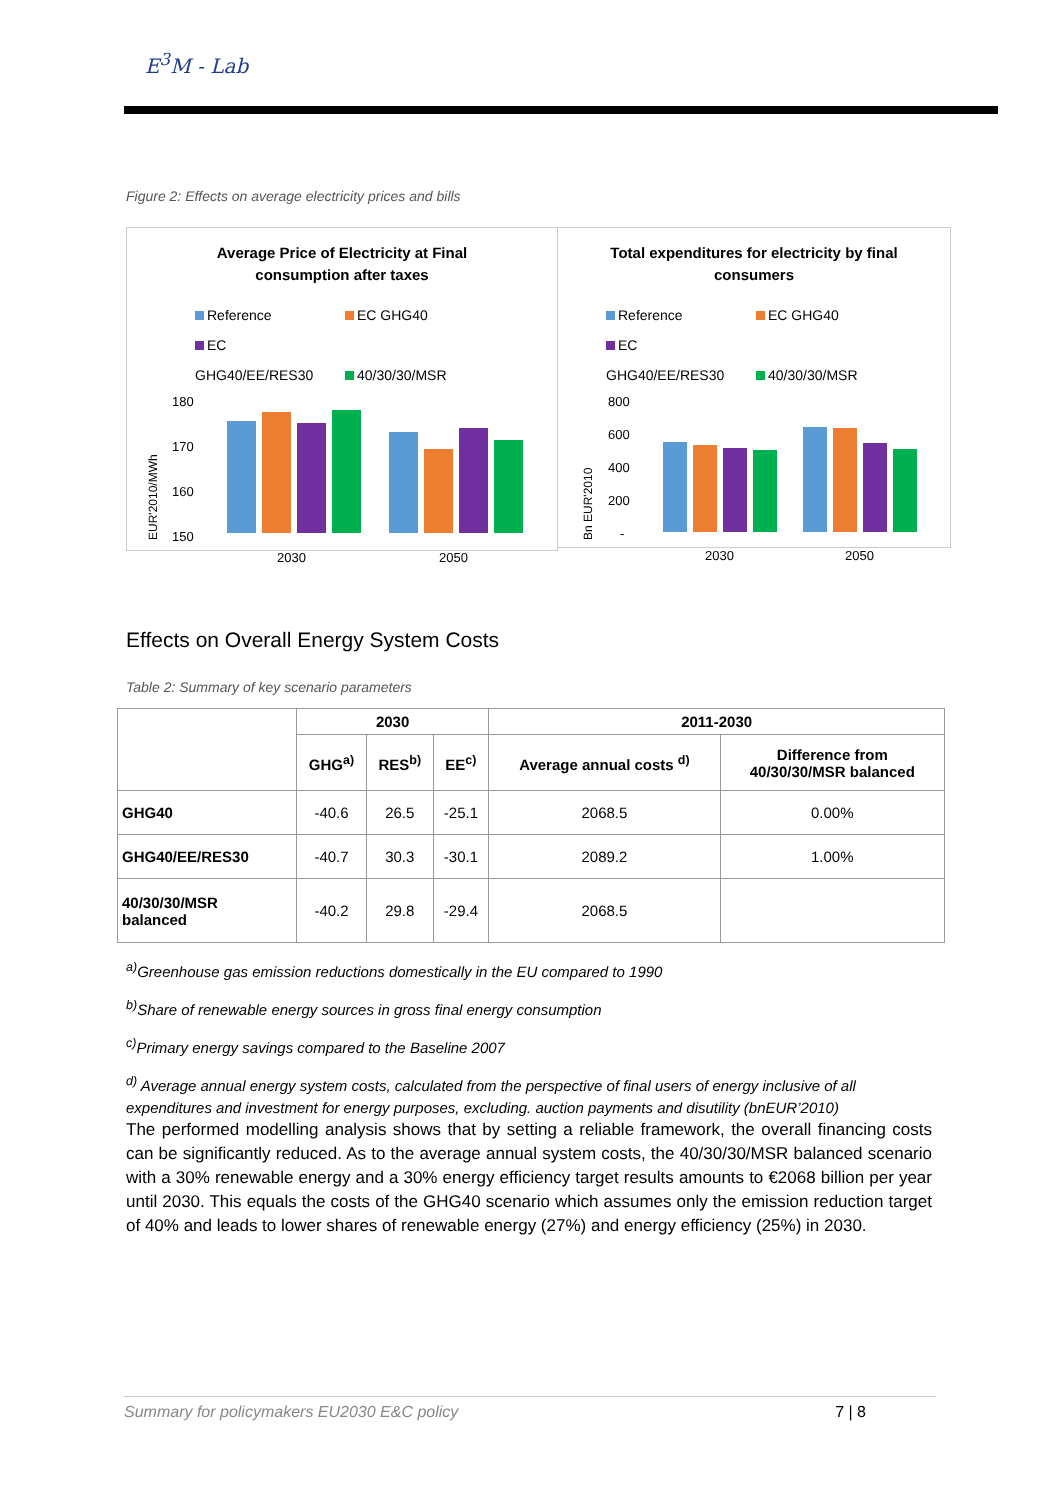E<sup>3</sup>M - Lab
Figure 2: Effects on average electricity prices and bills
Average Price of Electricity at Final
consumption after taxes
Reference EC GHG40
EC GHG40/EE/RES30 40/30/30/MSR
EUR'2010/MWh
180
170
160
150
2030
2050
Total expenditures for electricity by final
consumers
Reference EC GHG40
EC GHG40/EE/RES30 40/30/30/MSR
Bn EUR'2010
800
600
400
200
-
2030
2050
Effects on Overall Energy System Costs
Table 2: Summary of key scenario parameters
| | 2030 | | | 2011-2030 | |
| --- | --- | --- | --- | --- | --- |
| | GHG<sup>a)</sup> | RES<sup>b)</sup> | EE<sup>c)</sup> | Average annual costs <sup>d)</sup> | Difference from 40/30/30/MSR balanced |
| GHG40 | -40.6 | 26.5 | -25.1 | 2068.5 | 0.00% |
| GHG40/EE/RES30 | -40.7 | 30.3 | -30.1 | 2089.2 | 1.00% |
| 40/30/30/MSR balanced | -40.2 | 29.8 | -29.4 | 2068.5 | |
<sup>a)</sup> Greenhouse gas emission reductions domestically in the EU compared to 1990
<sup>b)</sup> Share of renewable energy sources in gross final energy consumption
<sup>c)</sup> Primary energy savings compared to the Baseline 2007
<sup>d)</sup> Average annual energy system costs, calculated from the perspective of final users of energy inclusive of all expenditures and investment for energy purposes, excluding. auction payments and disutility (bnEUR’2010)
The performed modelling analysis shows that by setting a reliable framework, the overall financing costs can be significantly reduced. As to the average annual system costs, the 40/30/30/MSR balanced scenario with a 30% renewable energy and a 30% energy efficiency target results amounts to €2068 billion per year until 2030. This equals the costs of the GHG40 scenario which assumes only the emission reduction target of 40% and leads to lower shares of renewable energy (27%) and energy efficiency (25%) in 2030.
Summary for policymakers EU2030 E&C policy 7 | 8